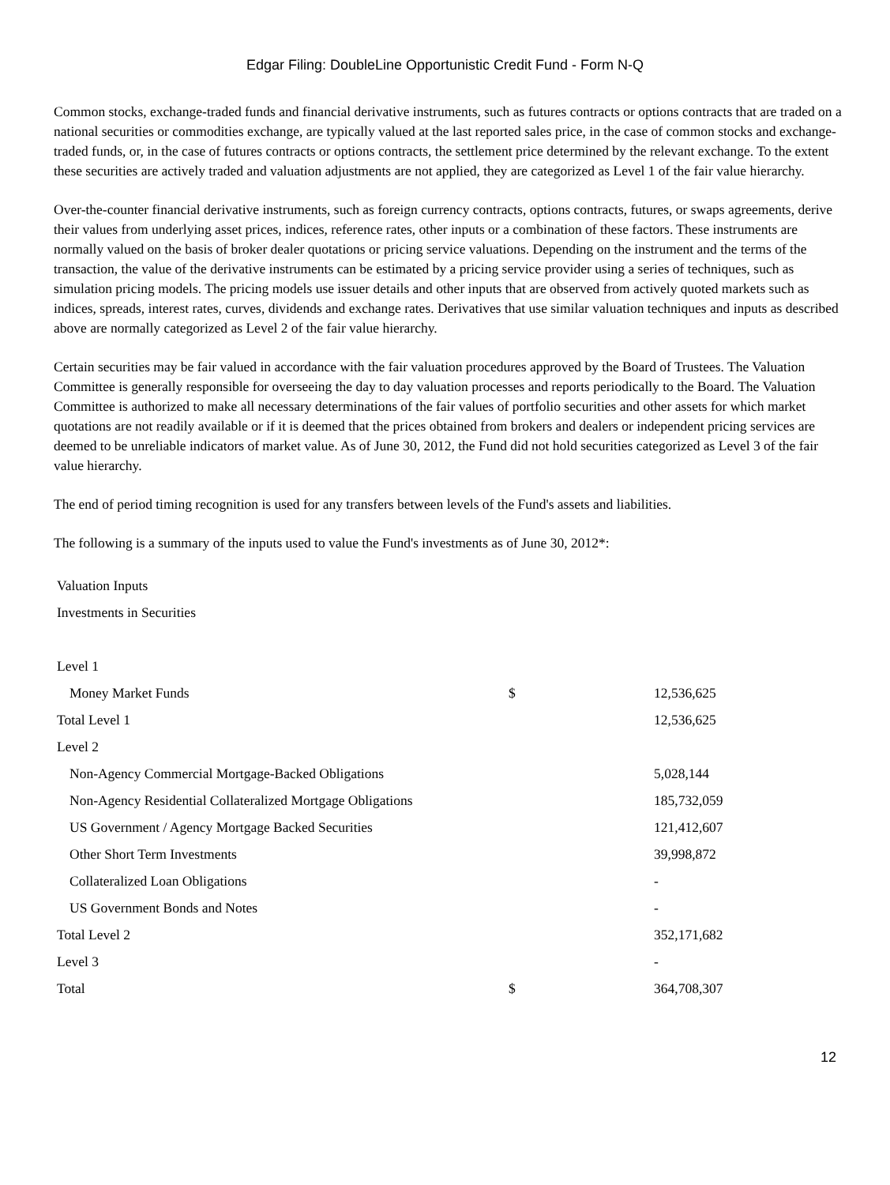Edgar Filing: DoubleLine Opportunistic Credit Fund - Form N-Q
Common stocks, exchange-traded funds and financial derivative instruments, such as futures contracts or options contracts that are traded on a national securities or commodities exchange, are typically valued at the last reported sales price, in the case of common stocks and exchange-traded funds, or, in the case of futures contracts or options contracts, the settlement price determined by the relevant exchange. To the extent these securities are actively traded and valuation adjustments are not applied, they are categorized as Level 1 of the fair value hierarchy.
Over-the-counter financial derivative instruments, such as foreign currency contracts, options contracts, futures, or swaps agreements, derive their values from underlying asset prices, indices, reference rates, other inputs or a combination of these factors. These instruments are normally valued on the basis of broker dealer quotations or pricing service valuations. Depending on the instrument and the terms of the transaction, the value of the derivative instruments can be estimated by a pricing service provider using a series of techniques, such as simulation pricing models. The pricing models use issuer details and other inputs that are observed from actively quoted markets such as indices, spreads, interest rates, curves, dividends and exchange rates. Derivatives that use similar valuation techniques and inputs as described above are normally categorized as Level 2 of the fair value hierarchy.
Certain securities may be fair valued in accordance with the fair valuation procedures approved by the Board of Trustees. The Valuation Committee is generally responsible for overseeing the day to day valuation processes and reports periodically to the Board. The Valuation Committee is authorized to make all necessary determinations of the fair values of portfolio securities and other assets for which market quotations are not readily available or if it is deemed that the prices obtained from brokers and dealers or independent pricing services are deemed to be unreliable indicators of market value. As of June 30, 2012, the Fund did not hold securities categorized as Level 3 of the fair value hierarchy.
The end of period timing recognition is used for any transfers between levels of the Fund's assets and liabilities.
The following is a summary of the inputs used to value the Fund's investments as of June 30, 2012*:
| Valuation Inputs | | |
| Investments in Securities | | |
| Level 1 | | |
| Money Market Funds | $ | 12,536,625 |
| Total Level 1 | | 12,536,625 |
| Level 2 | | |
| Non-Agency Commercial Mortgage-Backed Obligations | | 5,028,144 |
| Non-Agency Residential Collateralized Mortgage Obligations | | 185,732,059 |
| US Government / Agency Mortgage Backed Securities | | 121,412,607 |
| Other Short Term Investments | | 39,998,872 |
| Collateralized Loan Obligations | | - |
| US Government Bonds and Notes | | - |
| Total Level 2 | | 352,171,682 |
| Level 3 | | - |
| Total | $ | 364,708,307 |
12